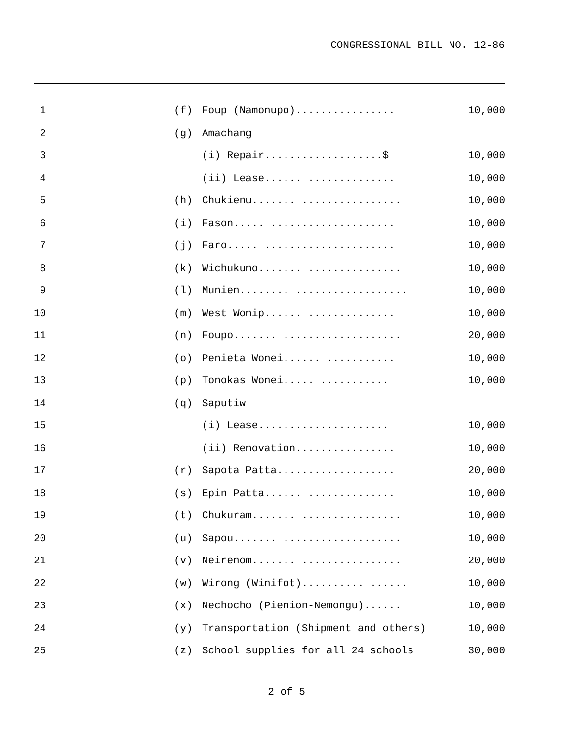CONGRESSIONAL BILL NO. 12-86
| 1 | | (f) | Foup (Namonupo)................ | 10,000 |
| 2 | | (g) | Amachang | |
| 3 | | | (i) Repair...................$ | 10,000 |
| 4 | | | (ii) Lease...... .............. | 10,000 |
| 5 | | (h) | Chukienu....... ................ | 10,000 |
| 6 | | (i) | Fason..... .................... | 10,000 |
| 7 | | (j) | Faro..... ..................... | 10,000 |
| 8 | | (k) | Wichukuno....... ............... | 10,000 |
| 9 | | (l) | Munien........ .................. | 10,000 |
| 10 | | (m) | West Wonip...... .............. | 10,000 |
| 11 | | (n) | Foupo....... ................... | 20,000 |
| 12 | | (o) | Penieta Wonei...... ........... | 10,000 |
| 13 | | (p) | Tonokas Wonei..... ........... | 10,000 |
| 14 | | (q) | Saputiw | |
| 15 | | | (i) Lease..................... | 10,000 |
| 16 | | | (ii) Renovation................ | 10,000 |
| 17 | | (r) | Sapota Patta................... | 20,000 |
| 18 | | (s) | Epin Patta...... .............. | 10,000 |
| 19 | | (t) | Chukuram....... ................ | 10,000 |
| 20 | | (u) | Sapou....... ................... | 10,000 |
| 21 | | (v) | Neirenom....... ................ | 20,000 |
| 22 | | (w) | Wirong (Winifot).......... ...... | 10,000 |
| 23 | | (x) | Nechocho (Pienion-Nemongu)...... | 10,000 |
| 24 | | (y) | Transportation (Shipment and others) | 10,000 |
| 25 | | (z) | School supplies for all 24 schools | 30,000 |
2 of 5